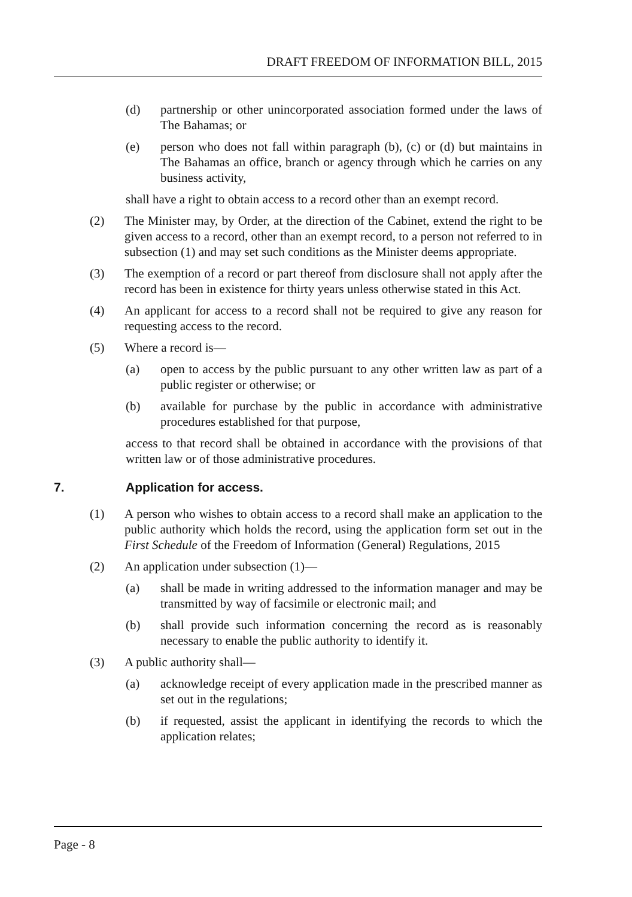DRAFT FREEDOM OF INFORMATION BILL, 2015
(d) partnership or other unincorporated association formed under the laws of The Bahamas; or
(e) person who does not fall within paragraph (b), (c) or (d) but maintains in The Bahamas an office, branch or agency through which he carries on any business activity,
shall have a right to obtain access to a record other than an exempt record.
(2) The Minister may, by Order, at the direction of the Cabinet, extend the right to be given access to a record, other than an exempt record, to a person not referred to in subsection (1) and may set such conditions as the Minister deems appropriate.
(3) The exemption of a record or part thereof from disclosure shall not apply after the record has been in existence for thirty years unless otherwise stated in this Act.
(4) An applicant for access to a record shall not be required to give any reason for requesting access to the record.
(5) Where a record is—
(a) open to access by the public pursuant to any other written law as part of a public register or otherwise; or
(b) available for purchase by the public in accordance with administrative procedures established for that purpose,
access to that record shall be obtained in accordance with the provisions of that written law or of those administrative procedures.
7. Application for access.
(1) A person who wishes to obtain access to a record shall make an application to the public authority which holds the record, using the application form set out in the First Schedule of the Freedom of Information (General) Regulations, 2015
(2) An application under subsection (1)—
(a) shall be made in writing addressed to the information manager and may be transmitted by way of facsimile or electronic mail; and
(b) shall provide such information concerning the record as is reasonably necessary to enable the public authority to identify it.
(3) A public authority shall—
(a) acknowledge receipt of every application made in the prescribed manner as set out in the regulations;
(b) if requested, assist the applicant in identifying the records to which the application relates;
Page - 8